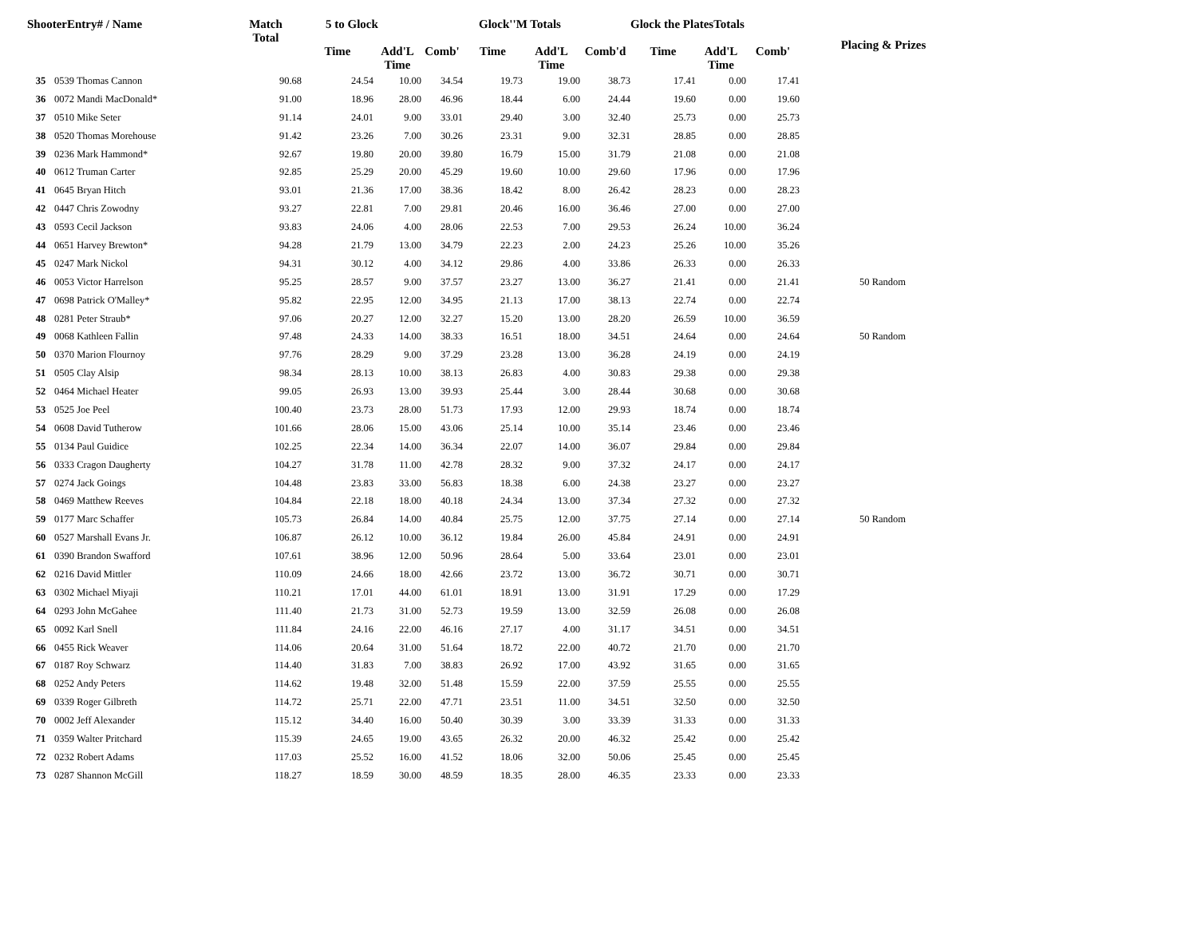| ShooterEntry# / Name | | Match Total | 5 to Glock | | | Glock''M Totals | | | Glock the PlatesTotals | | | Placing & Prizes |
| --- | --- | --- | --- | --- | --- | --- | --- | --- | --- | --- | --- | --- |
| | | | Time | Add'L Time | Comb' | Time | Add'L Time | Comb'd | Time | Add'L Time | Comb' | |
| 35 | 0539 Thomas Cannon | 90.68 | 24.54 | 10.00 | 34.54 | 19.73 | 19.00 | 38.73 | 17.41 | 0.00 | 17.41 | |
| 36 | 0072 Mandi MacDonald* | 91.00 | 18.96 | 28.00 | 46.96 | 18.44 | 6.00 | 24.44 | 19.60 | 0.00 | 19.60 | |
| 37 | 0510 Mike Seter | 91.14 | 24.01 | 9.00 | 33.01 | 29.40 | 3.00 | 32.40 | 25.73 | 0.00 | 25.73 | |
| 38 | 0520 Thomas Morehouse | 91.42 | 23.26 | 7.00 | 30.26 | 23.31 | 9.00 | 32.31 | 28.85 | 0.00 | 28.85 | |
| 39 | 0236 Mark Hammond* | 92.67 | 19.80 | 20.00 | 39.80 | 16.79 | 15.00 | 31.79 | 21.08 | 0.00 | 21.08 | |
| 40 | 0612 Truman Carter | 92.85 | 25.29 | 20.00 | 45.29 | 19.60 | 10.00 | 29.60 | 17.96 | 0.00 | 17.96 | |
| 41 | 0645 Bryan Hitch | 93.01 | 21.36 | 17.00 | 38.36 | 18.42 | 8.00 | 26.42 | 28.23 | 0.00 | 28.23 | |
| 42 | 0447 Chris Zowodny | 93.27 | 22.81 | 7.00 | 29.81 | 20.46 | 16.00 | 36.46 | 27.00 | 0.00 | 27.00 | |
| 43 | 0593 Cecil Jackson | 93.83 | 24.06 | 4.00 | 28.06 | 22.53 | 7.00 | 29.53 | 26.24 | 10.00 | 36.24 | |
| 44 | 0651 Harvey Brewton* | 94.28 | 21.79 | 13.00 | 34.79 | 22.23 | 2.00 | 24.23 | 25.26 | 10.00 | 35.26 | |
| 45 | 0247 Mark Nickol | 94.31 | 30.12 | 4.00 | 34.12 | 29.86 | 4.00 | 33.86 | 26.33 | 0.00 | 26.33 | |
| 46 | 0053 Victor Harrelson | 95.25 | 28.57 | 9.00 | 37.57 | 23.27 | 13.00 | 36.27 | 21.41 | 0.00 | 21.41 | 50 Random |
| 47 | 0698 Patrick O'Malley* | 95.82 | 22.95 | 12.00 | 34.95 | 21.13 | 17.00 | 38.13 | 22.74 | 0.00 | 22.74 | |
| 48 | 0281 Peter Straub* | 97.06 | 20.27 | 12.00 | 32.27 | 15.20 | 13.00 | 28.20 | 26.59 | 10.00 | 36.59 | |
| 49 | 0068 Kathleen Fallin | 97.48 | 24.33 | 14.00 | 38.33 | 16.51 | 18.00 | 34.51 | 24.64 | 0.00 | 24.64 | 50 Random |
| 50 | 0370 Marion Flournoy | 97.76 | 28.29 | 9.00 | 37.29 | 23.28 | 13.00 | 36.28 | 24.19 | 0.00 | 24.19 | |
| 51 | 0505 Clay Alsip | 98.34 | 28.13 | 10.00 | 38.13 | 26.83 | 4.00 | 30.83 | 29.38 | 0.00 | 29.38 | |
| 52 | 0464 Michael Heater | 99.05 | 26.93 | 13.00 | 39.93 | 25.44 | 3.00 | 28.44 | 30.68 | 0.00 | 30.68 | |
| 53 | 0525 Joe Peel | 100.40 | 23.73 | 28.00 | 51.73 | 17.93 | 12.00 | 29.93 | 18.74 | 0.00 | 18.74 | |
| 54 | 0608 David Tutherow | 101.66 | 28.06 | 15.00 | 43.06 | 25.14 | 10.00 | 35.14 | 23.46 | 0.00 | 23.46 | |
| 55 | 0134 Paul Guidice | 102.25 | 22.34 | 14.00 | 36.34 | 22.07 | 14.00 | 36.07 | 29.84 | 0.00 | 29.84 | |
| 56 | 0333 Cragon Daugherty | 104.27 | 31.78 | 11.00 | 42.78 | 28.32 | 9.00 | 37.32 | 24.17 | 0.00 | 24.17 | |
| 57 | 0274 Jack Goings | 104.48 | 23.83 | 33.00 | 56.83 | 18.38 | 6.00 | 24.38 | 23.27 | 0.00 | 23.27 | |
| 58 | 0469 Matthew Reeves | 104.84 | 22.18 | 18.00 | 40.18 | 24.34 | 13.00 | 37.34 | 27.32 | 0.00 | 27.32 | |
| 59 | 0177 Marc Schaffer | 105.73 | 26.84 | 14.00 | 40.84 | 25.75 | 12.00 | 37.75 | 27.14 | 0.00 | 27.14 | 50 Random |
| 60 | 0527 Marshall Evans Jr. | 106.87 | 26.12 | 10.00 | 36.12 | 19.84 | 26.00 | 45.84 | 24.91 | 0.00 | 24.91 | |
| 61 | 0390 Brandon Swafford | 107.61 | 38.96 | 12.00 | 50.96 | 28.64 | 5.00 | 33.64 | 23.01 | 0.00 | 23.01 | |
| 62 | 0216 David Mittler | 110.09 | 24.66 | 18.00 | 42.66 | 23.72 | 13.00 | 36.72 | 30.71 | 0.00 | 30.71 | |
| 63 | 0302 Michael Miyaji | 110.21 | 17.01 | 44.00 | 61.01 | 18.91 | 13.00 | 31.91 | 17.29 | 0.00 | 17.29 | |
| 64 | 0293 John McGahee | 111.40 | 21.73 | 31.00 | 52.73 | 19.59 | 13.00 | 32.59 | 26.08 | 0.00 | 26.08 | |
| 65 | 0092 Karl Snell | 111.84 | 24.16 | 22.00 | 46.16 | 27.17 | 4.00 | 31.17 | 34.51 | 0.00 | 34.51 | |
| 66 | 0455 Rick Weaver | 114.06 | 20.64 | 31.00 | 51.64 | 18.72 | 22.00 | 40.72 | 21.70 | 0.00 | 21.70 | |
| 67 | 0187 Roy Schwarz | 114.40 | 31.83 | 7.00 | 38.83 | 26.92 | 17.00 | 43.92 | 31.65 | 0.00 | 31.65 | |
| 68 | 0252 Andy Peters | 114.62 | 19.48 | 32.00 | 51.48 | 15.59 | 22.00 | 37.59 | 25.55 | 0.00 | 25.55 | |
| 69 | 0339 Roger Gilbreth | 114.72 | 25.71 | 22.00 | 47.71 | 23.51 | 11.00 | 34.51 | 32.50 | 0.00 | 32.50 | |
| 70 | 0002 Jeff Alexander | 115.12 | 34.40 | 16.00 | 50.40 | 30.39 | 3.00 | 33.39 | 31.33 | 0.00 | 31.33 | |
| 71 | 0359 Walter Pritchard | 115.39 | 24.65 | 19.00 | 43.65 | 26.32 | 20.00 | 46.32 | 25.42 | 0.00 | 25.42 | |
| 72 | 0232 Robert Adams | 117.03 | 25.52 | 16.00 | 41.52 | 18.06 | 32.00 | 50.06 | 25.45 | 0.00 | 25.45 | |
| 73 | 0287 Shannon McGill | 118.27 | 18.59 | 30.00 | 48.59 | 18.35 | 28.00 | 46.35 | 23.33 | 0.00 | 23.33 | |